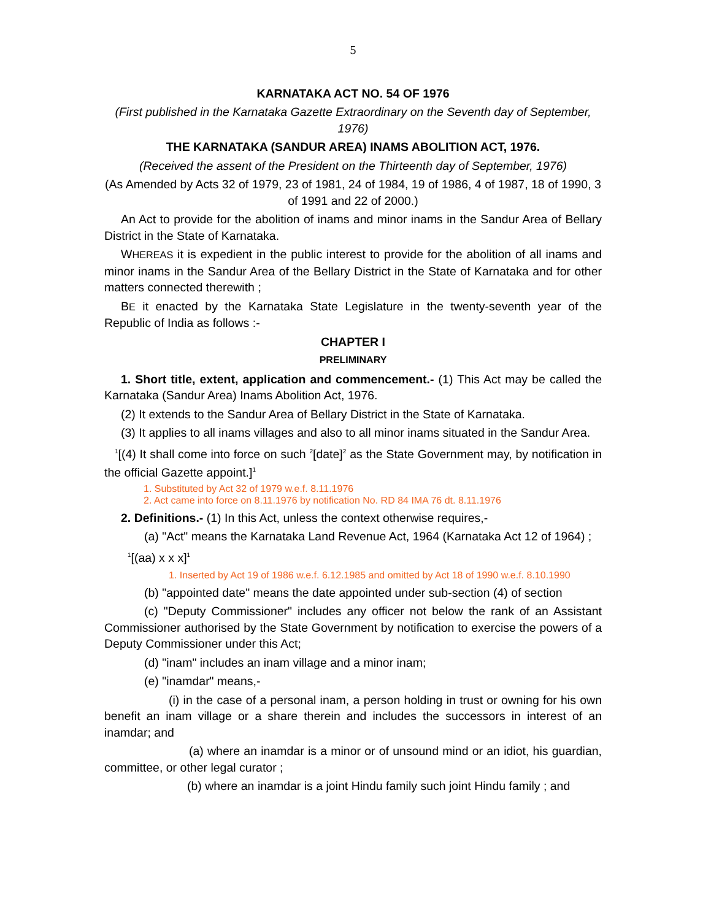5
KARNATAKA ACT NO. 54 OF 1976
(First published in the Karnataka Gazette Extraordinary on the Seventh day of September, 1976)
THE KARNATAKA (SANDUR AREA) INAMS ABOLITION ACT, 1976.
(Received the assent of the President on the Thirteenth day of September, 1976)
(As Amended by Acts 32 of 1979, 23 of 1981, 24 of 1984, 19 of 1986, 4 of 1987, 18 of 1990, 3 of 1991 and 22 of 2000.)
An Act to provide for the abolition of inams and minor inams in the Sandur Area of Bellary District in the State of Karnataka.
WHEREAS it is expedient in the public interest to provide for the abolition of all inams and minor inams in the Sandur Area of the Bellary District in the State of Karnataka and for other matters connected therewith ;
BE it enacted by the Karnataka State Legislature in the twenty-seventh year of the Republic of India as follows :-
CHAPTER I
PRELIMINARY
1. Short title, extent, application and commencement.- (1) This Act may be called the Karnataka (Sandur Area) Inams Abolition Act, 1976.
(2) It extends to the Sandur Area of Bellary District in the State of Karnataka.
(3) It applies to all inams villages and also to all minor inams situated in the Sandur Area.
<sup>1</sup> [(4) It shall come into force on such <sup>2</sup>[date]<sup>2</sup> as the State Government may, by notification in the official Gazette appoint.]<sup>1</sup>
1. Substituted by Act 32 of 1979 w.e.f. 8.11.1976
2. Act came into force on 8.11.1976 by notification No. RD 84 IMA 76 dt. 8.11.1976
2. Definitions.- (1) In this Act, unless the context otherwise requires,-
(a) "Act" means the Karnataka Land Revenue Act, 1964 (Karnataka Act 12 of 1964) ;
<sup>1</sup> [(aa) x x x]<sup>1</sup>
1. Inserted by Act 19 of 1986 w.e.f. 6.12.1985 and omitted by Act 18 of 1990 w.e.f. 8.10.1990
(b) "appointed date" means the date appointed under sub-section (4) of section
(c) "Deputy Commissioner" includes any officer not below the rank of an Assistant Commissioner authorised by the State Government by notification to exercise the powers of a Deputy Commissioner under this Act;
(d) "inam" includes an inam village and a minor inam;
(e) "inamdar" means,-
(i) in the case of a personal inam, a person holding in trust or owning for his own benefit an inam village or a share therein and includes the successors in interest of an inamdar; and
(a) where an inamdar is a minor or of unsound mind or an idiot, his guardian, committee, or other legal curator ;
(b) where an inamdar is a joint Hindu family such joint Hindu family ; and